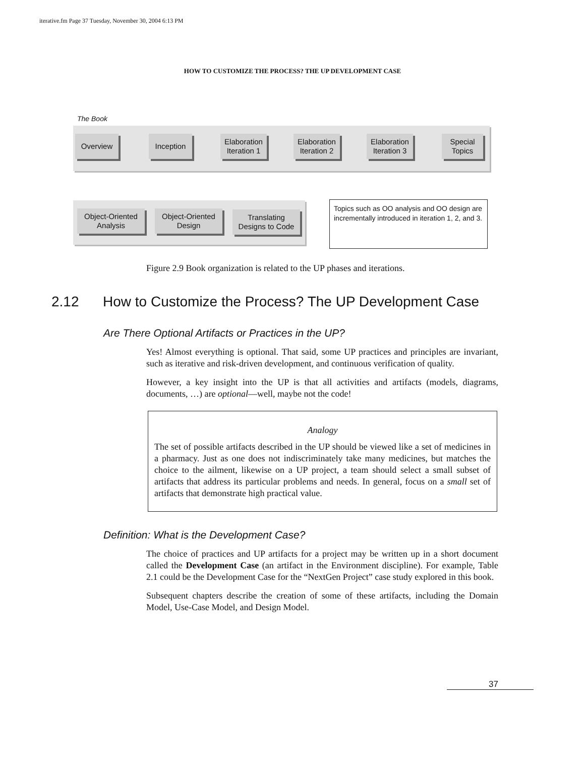iterative.fm Page 37 Tuesday, November 30, 2004 6:13 PM
HOW TO CUSTOMIZE THE PROCESS? THE UP DEVELOPMENT CASE
The Book
Overview Inception
Elaboration
Iteration 1
Elaboration
Iteration 2
Elaboration
Iteration 3
Special
Topics
Object-Oriented
Analysis
Object-Oriented
Design
Translating
Designs to Code
Topics such as OO analysis and OO design are incrementally introduced in iteration 1, 2, and 3.
Figure 2.9 Book organization is related to the UP phases and iterations.
2.12 How to Customize the Process? The UP Development Case
Are There Optional Artifacts or Practices in the UP?
Yes! Almost everything is optional. That said, some UP practices and principles are invariant, such as iterative and risk-driven development, and continuous verification of quality.
However, a key insight into the UP is that all activities and artifacts (models, diagrams, documents, …) are optional—well, maybe not the code!
Analogy
The set of possible artifacts described in the UP should be viewed like a set of medicines in a pharmacy. Just as one does not indiscriminately take many medicines, but matches the choice to the ailment, likewise on a UP project, a team should select a small subset of artifacts that address its particular problems and needs. In general, focus on a small set of artifacts that demonstrate high practical value.
Definition: What is the Development Case?
The choice of practices and UP artifacts for a project may be written up in a short document called the Development Case (an artifact in the Environment discipline). For example, Table 2.1 could be the Development Case for the “NextGen Project” case study explored in this book.
Subsequent chapters describe the creation of some of these artifacts, including the Domain Model, Use-Case Model, and Design Model.
37